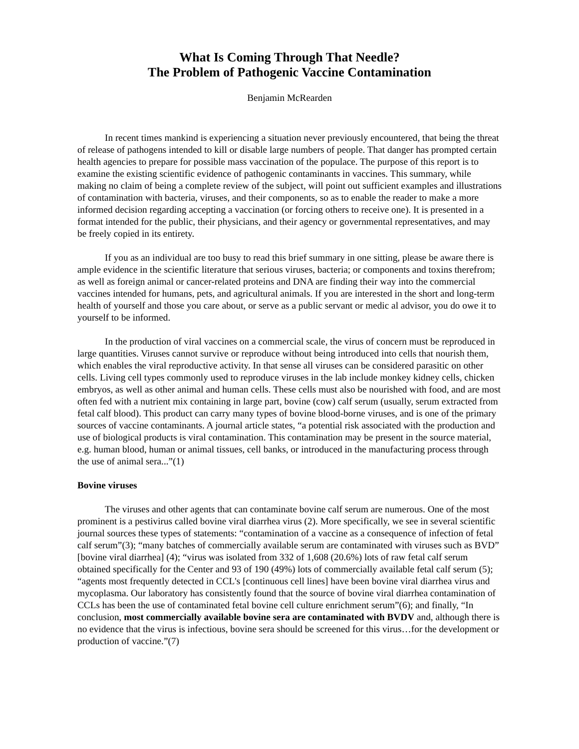What Is Coming Through That Needle?
The Problem of Pathogenic Vaccine Contamination
Benjamin McRearden
In recent times mankind is experiencing a situation never previously encountered, that being the threat of release of pathogens intended to kill or disable large numbers of people. That danger has prompted certain health agencies to prepare for possible mass vaccination of the populace. The purpose of this report is to examine the existing scientific evidence of pathogenic contaminants in vaccines. This summary, while making no claim of being a complete review of the subject, will point out sufficient examples and illustrations of contamination with bacteria, viruses, and their components, so as to enable the reader to make a more informed decision regarding accepting a vaccination (or forcing others to receive one). It is presented in a format intended for the public, their physicians, and their agency or governmental representatives, and may be freely copied in its entirety.
If you as an individual are too busy to read this brief summary in one sitting, please be aware there is ample evidence in the scientific literature that serious viruses, bacteria; or components and toxins therefrom; as well as foreign animal or cancer-related proteins and DNA are finding their way into the commercial vaccines intended for humans, pets, and agricultural animals. If you are interested in the short and long-term health of yourself and those you care about, or serve as a public servant or medic al advisor, you do owe it to yourself to be informed.
In the production of viral vaccines on a commercial scale, the virus of concern must be reproduced in large quantities. Viruses cannot survive or reproduce without being introduced into cells that nourish them, which enables the viral reproductive activity. In that sense all viruses can be considered parasitic on other cells. Living cell types commonly used to reproduce viruses in the lab include monkey kidney cells, chicken embryos, as well as other animal and human cells. These cells must also be nourished with food, and are most often fed with a nutrient mix containing in large part, bovine (cow) calf serum (usually, serum extracted from fetal calf blood). This product can carry many types of bovine blood-borne viruses, and is one of the primary sources of vaccine contaminants. A journal article states, “a potential risk associated with the production and use of biological products is viral contamination. This contamination may be present in the source material, e.g. human blood, human or animal tissues, cell banks, or introduced in the manufacturing process through the use of animal sera...”(1)
Bovine viruses
The viruses and other agents that can contaminate bovine calf serum are numerous. One of the most prominent is a pestivirus called bovine viral diarrhea virus (2). More specifically, we see in several scientific journal sources these types of statements: “contamination of a vaccine as a consequence of infection of fetal calf serum”(3); “many batches of commercially available serum are contaminated with viruses such as BVD” [bovine viral diarrhea] (4); “virus was isolated from 332 of 1,608 (20.6%) lots of raw fetal calf serum obtained specifically for the Center and 93 of 190 (49%) lots of commercially available fetal calf serum (5); “agents most frequently detected in CCL's [continuous cell lines] have been bovine viral diarrhea virus and mycoplasma. Our laboratory has consistently found that the source of bovine viral diarrhea contamination of CCLs has been the use of contaminated fetal bovine cell culture enrichment serum”(6); and finally, “In conclusion, most commercially available bovine sera are contaminated with BVDV and, although there is no evidence that the virus is infectious, bovine sera should be screened for this virus…for the development or production of vaccine.”(7)